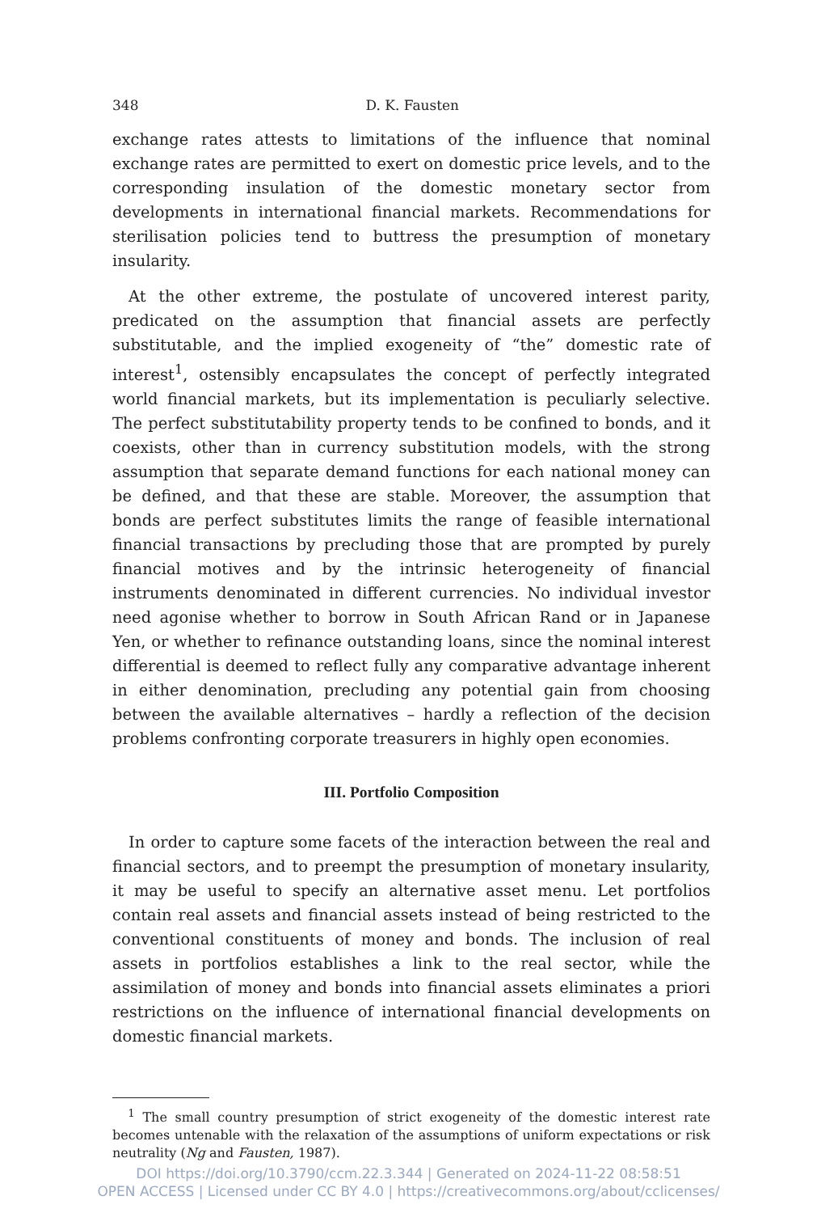348 D. K. Fausten
exchange rates attests to limitations of the influence that nominal exchange rates are permitted to exert on domestic price levels, and to the corresponding insulation of the domestic monetary sector from developments in international financial markets. Recommendations for sterilisation policies tend to buttress the presumption of monetary insularity.
At the other extreme, the postulate of uncovered interest parity, predicated on the assumption that financial assets are perfectly substitutable, and the implied exogeneity of “the” domestic rate of interest<sup>1</sup>, ostensibly encapsulates the concept of perfectly integrated world financial markets, but its implementation is peculiarly selective. The perfect substitutability property tends to be confined to bonds, and it coexists, other than in currency substitution models, with the strong assumption that separate demand functions for each national money can be defined, and that these are stable. Moreover, the assumption that bonds are perfect substitutes limits the range of feasible international financial transactions by precluding those that are prompted by purely financial motives and by the intrinsic heterogeneity of financial instruments denominated in different currencies. No individual investor need agonise whether to borrow in South African Rand or in Japanese Yen, or whether to refinance outstanding loans, since the nominal interest differential is deemed to reflect fully any comparative advantage inherent in either denomination, precluding any potential gain from choosing between the available alternatives – hardly a reflection of the decision problems confronting corporate treasurers in highly open economies.
III. Portfolio Composition
In order to capture some facets of the interaction between the real and financial sectors, and to preempt the presumption of monetary insularity, it may be useful to specify an alternative asset menu. Let portfolios contain real assets and financial assets instead of being restricted to the conventional constituents of money and bonds. The inclusion of real assets in portfolios establishes a link to the real sector, while the assimilation of money and bonds into financial assets eliminates a priori restrictions on the influence of international financial developments on domestic financial markets.
<sup>1</sup> The small country presumption of strict exogeneity of the domestic interest rate becomes untenable with the relaxation of the assumptions of uniform expectations or risk neutrality (Ng and Fausten, 1987).
DOI https://doi.org/10.3790/ccm.22.3.344 | Generated on 2024-11-22 08:58:51
OPEN ACCESS | Licensed under CC BY 4.0 | https://creativecommons.org/about/cclicenses/